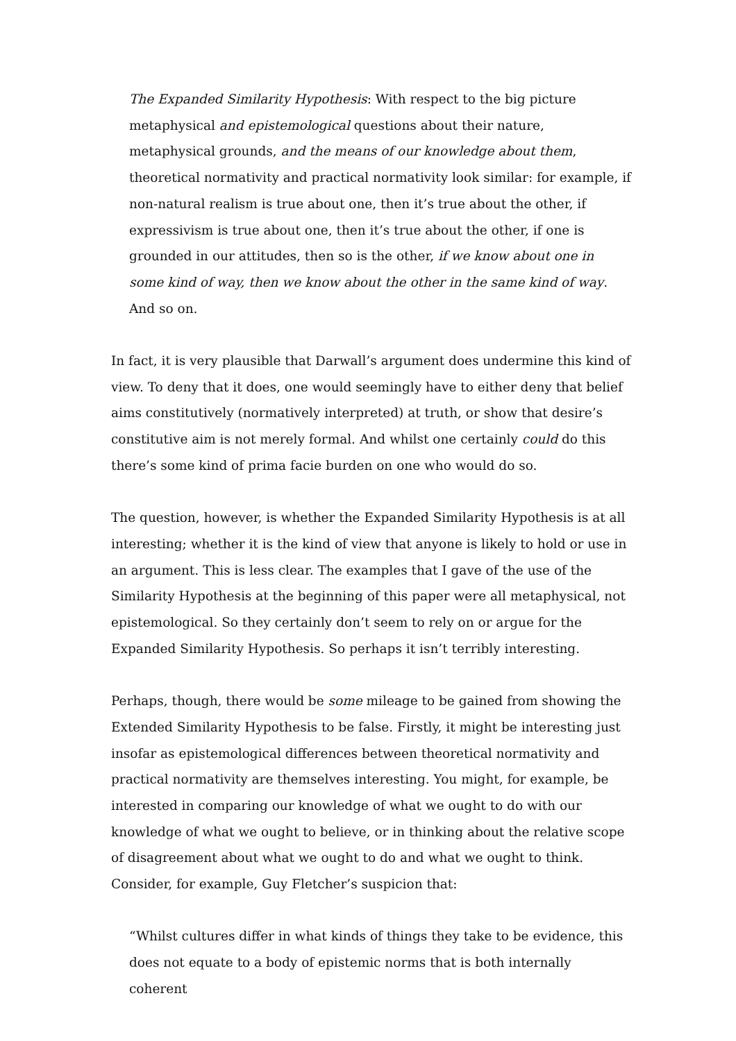The Expanded Similarity Hypothesis: With respect to the big picture metaphysical and epistemological questions about their nature, metaphysical grounds, and the means of our knowledge about them, theoretical normativity and practical normativity look similar: for example, if non-natural realism is true about one, then it’s true about the other, if expressivism is true about one, then it’s true about the other, if one is grounded in our attitudes, then so is the other, if we know about one in some kind of way, then we know about the other in the same kind of way. And so on.
In fact, it is very plausible that Darwall’s argument does undermine this kind of view. To deny that it does, one would seemingly have to either deny that belief aims constitutively (normatively interpreted) at truth, or show that desire’s constitutive aim is not merely formal. And whilst one certainly could do this there’s some kind of prima facie burden on one who would do so.
The question, however, is whether the Expanded Similarity Hypothesis is at all interesting; whether it is the kind of view that anyone is likely to hold or use in an argument. This is less clear. The examples that I gave of the use of the Similarity Hypothesis at the beginning of this paper were all metaphysical, not epistemological. So they certainly don’t seem to rely on or argue for the Expanded Similarity Hypothesis. So perhaps it isn’t terribly interesting.
Perhaps, though, there would be some mileage to be gained from showing the Extended Similarity Hypothesis to be false. Firstly, it might be interesting just insofar as epistemological differences between theoretical normativity and practical normativity are themselves interesting. You might, for example, be interested in comparing our knowledge of what we ought to do with our knowledge of what we ought to believe, or in thinking about the relative scope of disagreement about what we ought to do and what we ought to think. Consider, for example, Guy Fletcher’s suspicion that:
“Whilst cultures differ in what kinds of things they take to be evidence, this does not equate to a body of epistemic norms that is both internally coherent